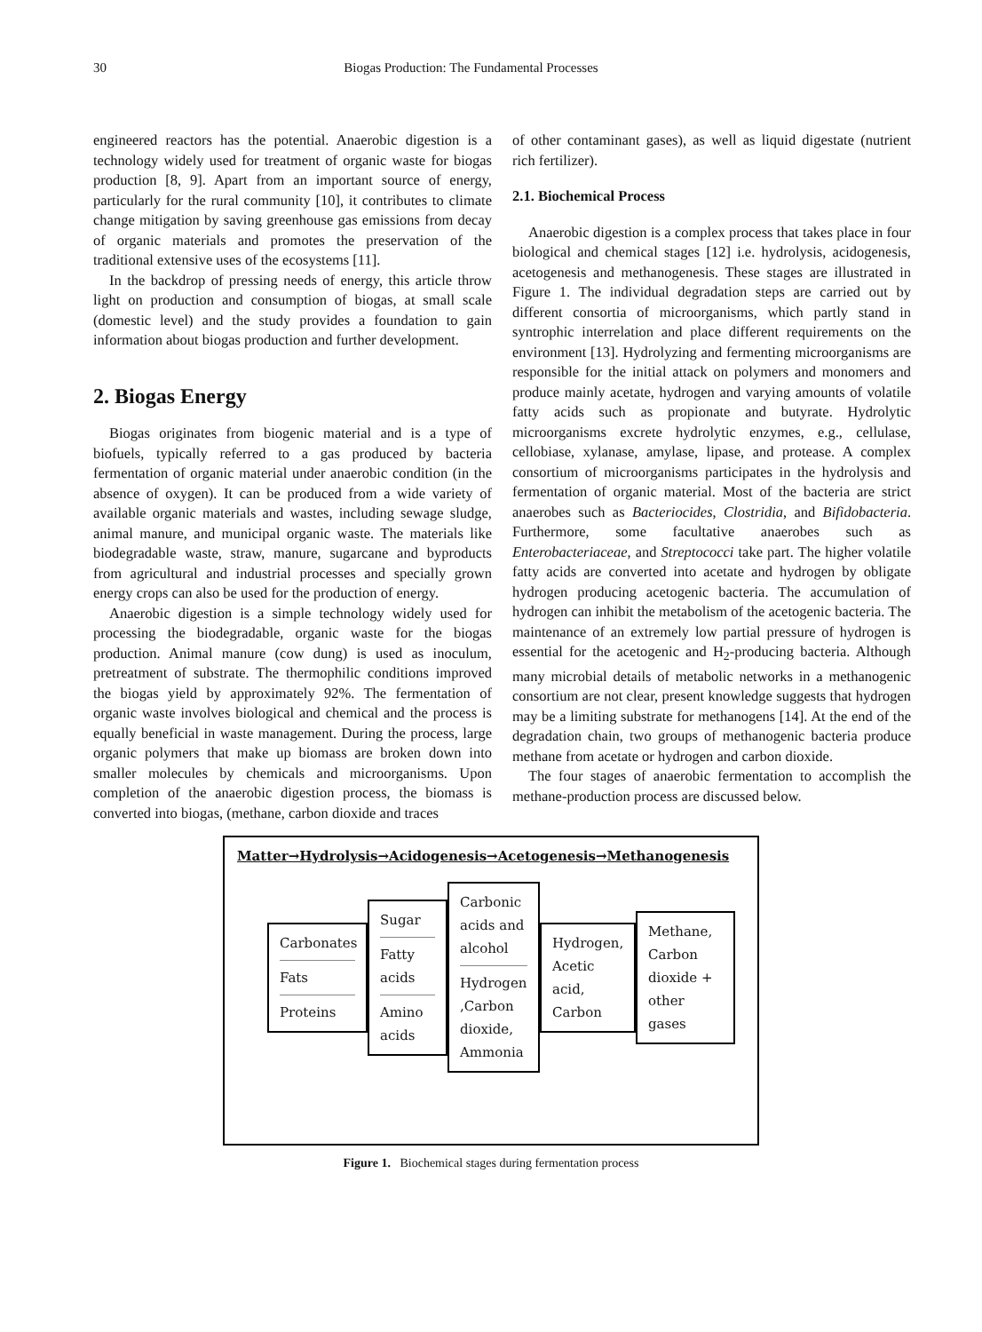30 Biogas Production: The Fundamental Processes
engineered reactors has the potential. Anaerobic digestion is a technology widely used for treatment of organic waste for biogas production [8, 9]. Apart from an important source of energy, particularly for the rural community [10], it contributes to climate change mitigation by saving greenhouse gas emissions from decay of organic materials and promotes the preservation of the traditional extensive uses of the ecosystems [11].
In the backdrop of pressing needs of energy, this article throw light on production and consumption of biogas, at small scale (domestic level) and the study provides a foundation to gain information about biogas production and further development.
2. Biogas Energy
Biogas originates from biogenic material and is a type of biofuels, typically referred to a gas produced by bacteria fermentation of organic material under anaerobic condition (in the absence of oxygen). It can be produced from a wide variety of available organic materials and wastes, including sewage sludge, animal manure, and municipal organic waste. The materials like biodegradable waste, straw, manure, sugarcane and byproducts from agricultural and industrial processes and specially grown energy crops can also be used for the production of energy.
Anaerobic digestion is a simple technology widely used for processing the biodegradable, organic waste for the biogas production. Animal manure (cow dung) is used as inoculum, pretreatment of substrate. The thermophilic conditions improved the biogas yield by approximately 92%. The fermentation of organic waste involves biological and chemical and the process is equally beneficial in waste management. During the process, large organic polymers that make up biomass are broken down into smaller molecules by chemicals and microorganisms. Upon completion of the anaerobic digestion process, the biomass is converted into biogas, (methane, carbon dioxide and traces
of other contaminant gases), as well as liquid digestate (nutrient rich fertilizer).
2.1. Biochemical Process
Anaerobic digestion is a complex process that takes place in four biological and chemical stages [12] i.e. hydrolysis, acidogenesis, acetogenesis and methanogenesis. These stages are illustrated in Figure 1. The individual degradation steps are carried out by different consortia of microorganisms, which partly stand in syntrophic interrelation and place different requirements on the environment [13]. Hydrolyzing and fermenting microorganisms are responsible for the initial attack on polymers and monomers and produce mainly acetate, hydrogen and varying amounts of volatile fatty acids such as propionate and butyrate. Hydrolytic microorganisms excrete hydrolytic enzymes, e.g., cellulase, cellobiase, xylanase, amylase, lipase, and protease. A complex consortium of microorganisms participates in the hydrolysis and fermentation of organic material. Most of the bacteria are strict anaerobes such as Bacteriocides, Clostridia, and Bifidobacteria. Furthermore, some facultative anaerobes such as Enterobacteriaceae, and Streptococci take part. The higher volatile fatty acids are converted into acetate and hydrogen by obligate hydrogen producing acetogenic bacteria. The accumulation of hydrogen can inhibit the metabolism of the acetogenic bacteria. The maintenance of an extremely low partial pressure of hydrogen is essential for the acetogenic and H<sub>2</sub>-producing bacteria. Although many microbial details of metabolic networks in a methanogenic consortium are not clear, present knowledge suggests that hydrogen may be a limiting substrate for methanogens [14]. At the end of the degradation chain, two groups of methanogenic bacteria produce methane from acetate or hydrogen and carbon dioxide.
The four stages of anaerobic fermentation to accomplish the methane-production process are discussed below.
Matter→Hydrolysis→Acidogenesis→Acetogenesis→Methanogenesis
Carbonates
Fats
Proteins
Sugar
Fatty acids
Amino acids
Carbonic acids and alcohol
Hydrogen ,Carbon dioxide, Ammonia
Hydrogen, Acetic acid, Carbon
Methane, Carbon dioxide + other gases
Figure 1. Biochemical stages during fermentation process